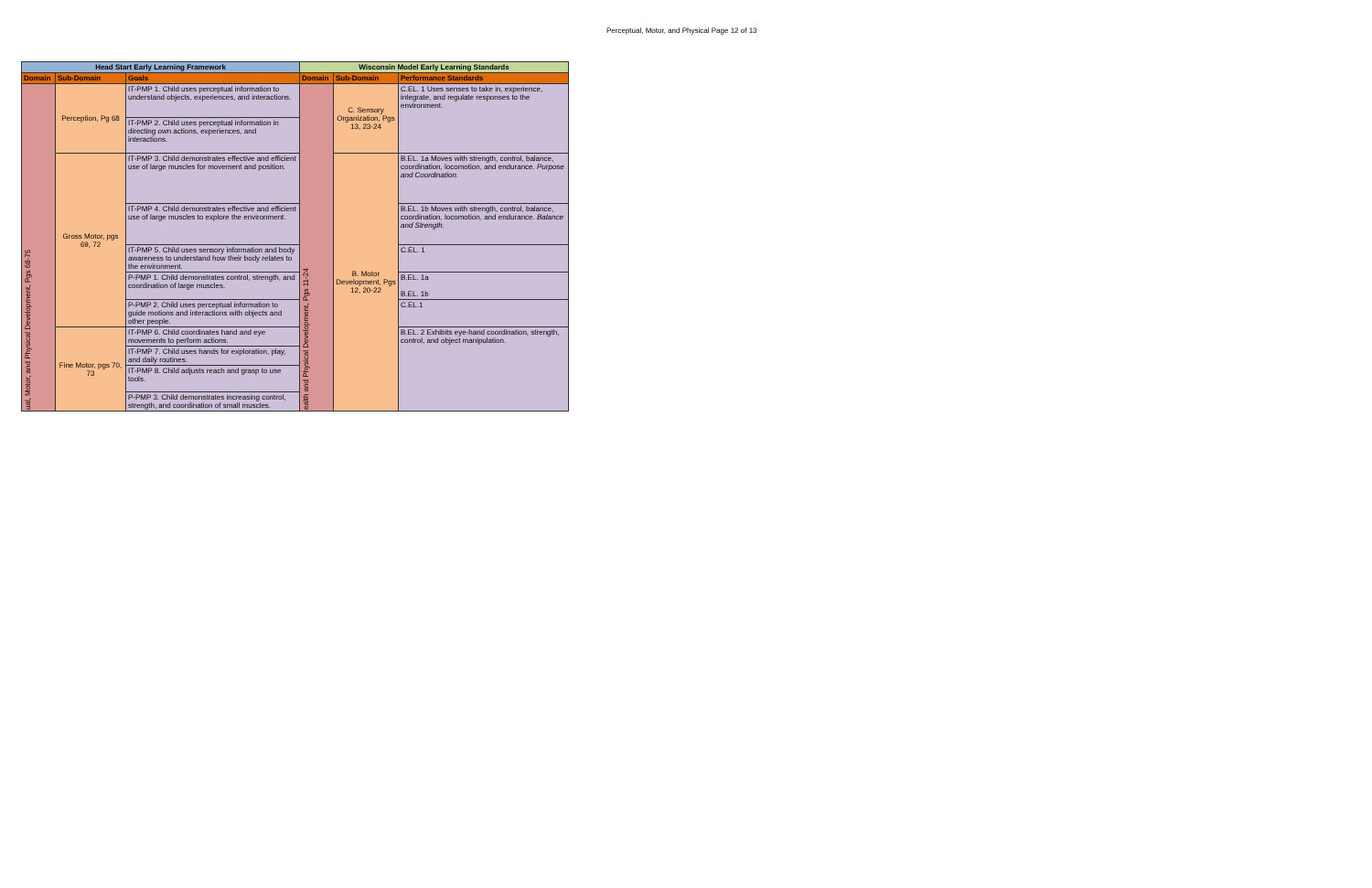Perceptual, Motor, and Physical Page 12 of 13
| Head Start Early Learning Framework | | | Wisconsin Model Early Learning Standards | | |
| --- | --- | --- | --- | --- | --- |
| Domain | Sub-Domain | Goals | Domain | Sub-Domain | Performance Standards |
| ual, Motor, and Physical Development, Pgs 68-75 | Perception, Pg 68 | IT-PMP 1. Child uses perceptual information to understand objects, experiences, and interactions. | ealth and Physical Development, Pgs 11-24 | C. Sensory Organization, Pgs 13, 23-24 | C.EL. 1 Uses senses to take in, experience, integrate, and regulate responses to the environment. |
| | | IT-PMP 2. Child uses perceptual information in directing own actions, experiences, and interactions. | | | |
| | Gross Motor, pgs 69, 72 | IT-PMP 3. Child demonstrates effective and efficient use of large muscles for movement and position. | | B. Motor Development, Pgs 12, 20-22 | B.EL. 1a Moves with strength, control, balance, coordination, locomotion, and endurance. Purpose and Coordination. |
| | | IT-PMP 4. Child demonstrates effective and efficient use of large muscles to explore the environment. | | | B.EL. 1b Moves with strength, control, balance, coordination, locomotion, and endurance. Balance and Strength . |
| | | IT-PMP 5. Child uses sensory information and body awareness to understand how their body relates to the environment. | | | C.EL. 1 |
| | | P-PMP 1. Child demonstrates control, strength, and coordination of large muscles. | | | B.EL. 1a B.EL. 1b |
| | | P-PMP 2. Child uses perceptual information to guide motions and interactions with objects and other people. | | | C.EL.1 |
| | Fine Motor, pgs 70, 73 | IT-PMP 6. Child coordinates hand and eye movements to perform actions. | | | B.EL. 2 Exhibits eye-hand coordination, strength, control, and object manipulation. |
| | | IT-PMP 7. Child uses hands for exploration, play, and daily routines. | | | |
| | | IT-PMP 8. Child adjusts reach and grasp to use tools. | | | |
| | | P-PMP 3. Child demonstrates increasing control, strength, and coordination of small muscles. | | | |